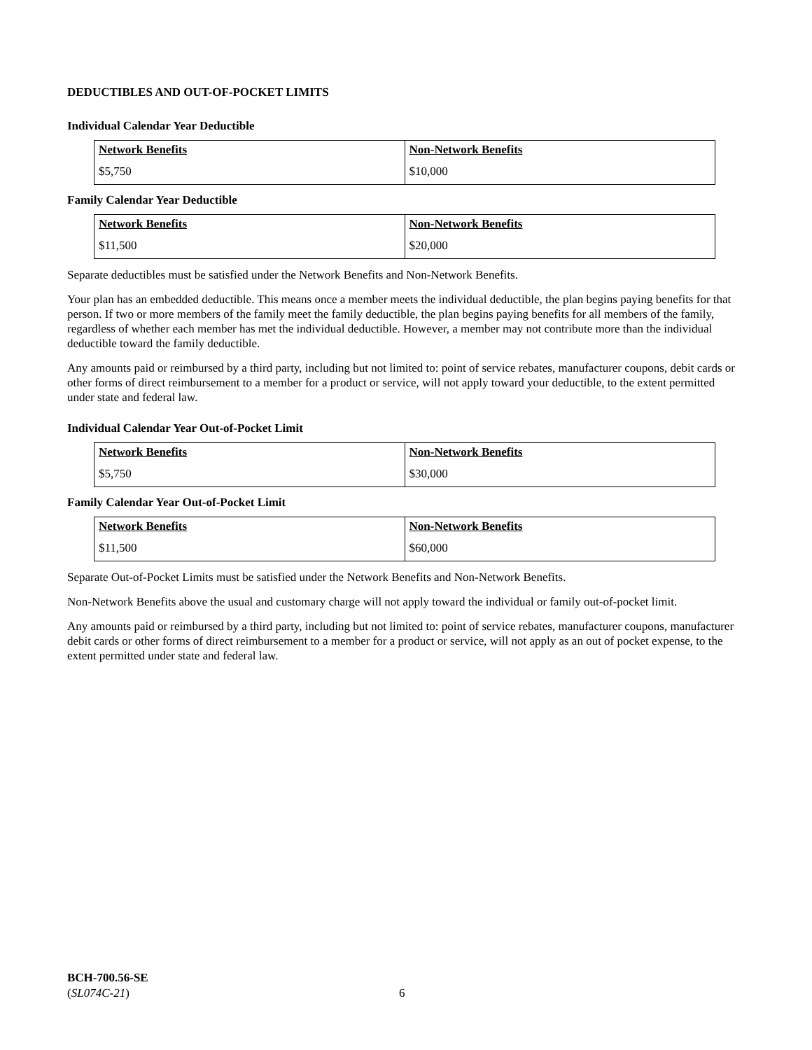DEDUCTIBLES AND OUT-OF-POCKET LIMITS
Individual Calendar Year Deductible
| Network Benefits | Non-Network Benefits |
| --- | --- |
| $5,750 | $10,000 |
Family Calendar Year Deductible
| Network Benefits | Non-Network Benefits |
| --- | --- |
| $11,500 | $20,000 |
Separate deductibles must be satisfied under the Network Benefits and Non-Network Benefits.
Your plan has an embedded deductible. This means once a member meets the individual deductible, the plan begins paying benefits for that person. If two or more members of the family meet the family deductible, the plan begins paying benefits for all members of the family, regardless of whether each member has met the individual deductible. However, a member may not contribute more than the individual deductible toward the family deductible.
Any amounts paid or reimbursed by a third party, including but not limited to: point of service rebates, manufacturer coupons, debit cards or other forms of direct reimbursement to a member for a product or service, will not apply toward your deductible, to the extent permitted under state and federal law.
Individual Calendar Year Out-of-Pocket Limit
| Network Benefits | Non-Network Benefits |
| --- | --- |
| $5,750 | $30,000 |
Family Calendar Year Out-of-Pocket Limit
| Network Benefits | Non-Network Benefits |
| --- | --- |
| $11,500 | $60,000 |
Separate Out-of-Pocket Limits must be satisfied under the Network Benefits and Non-Network Benefits.
Non-Network Benefits above the usual and customary charge will not apply toward the individual or family out-of-pocket limit.
Any amounts paid or reimbursed by a third party, including but not limited to: point of service rebates, manufacturer coupons, manufacturer debit cards or other forms of direct reimbursement to a member for a product or service, will not apply as an out of pocket expense, to the extent permitted under state and federal law.
BCH-700.56-SE
(SL074C-21)
6